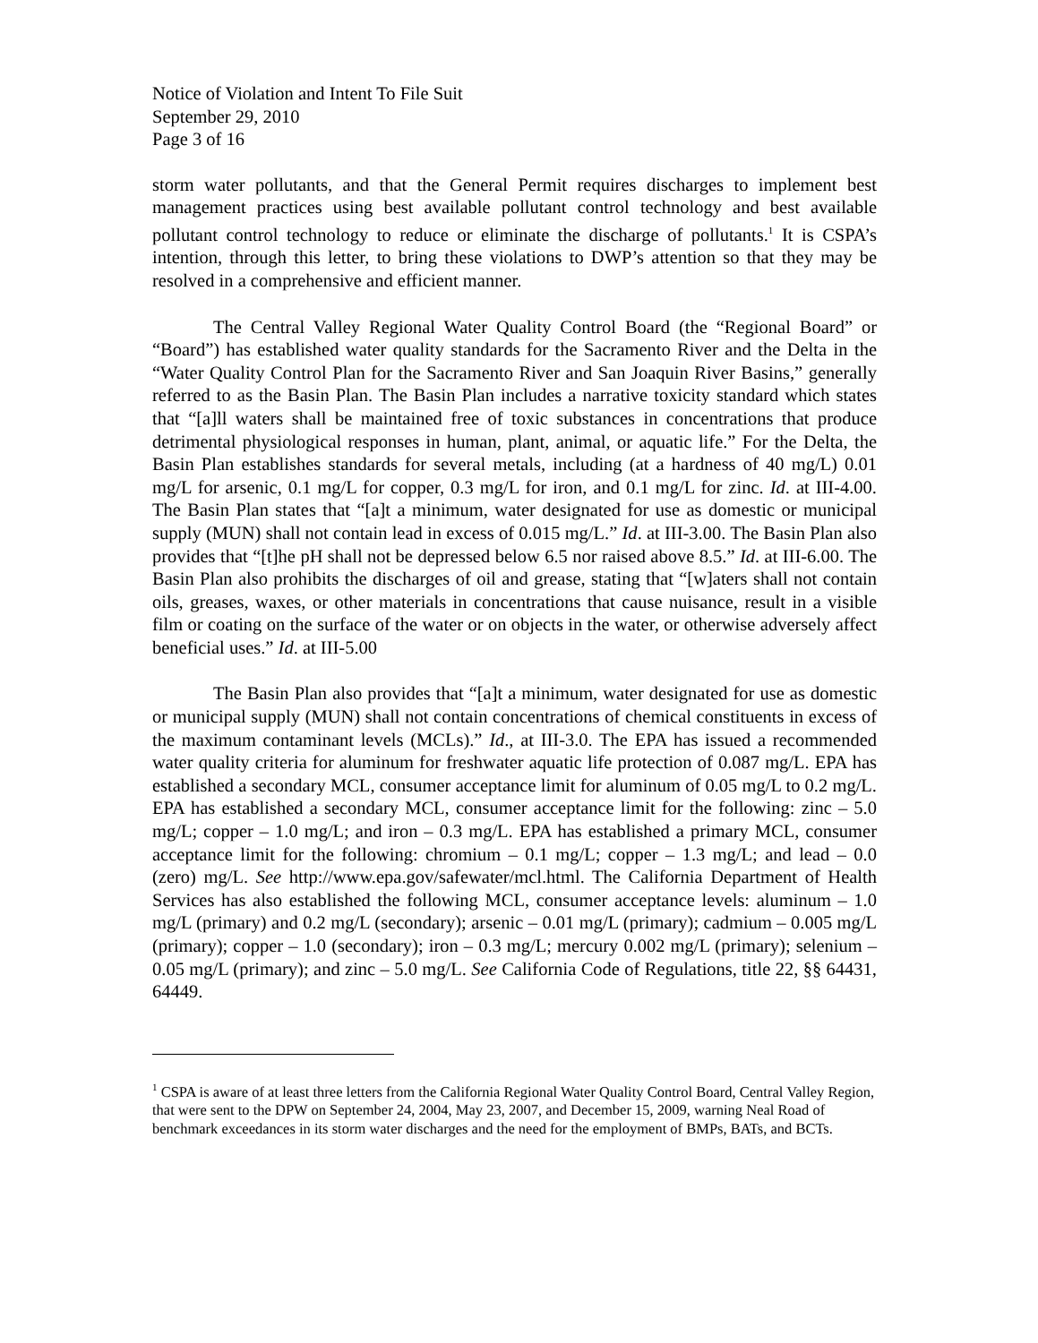Notice of Violation and Intent To File Suit
September 29, 2010
Page 3 of 16
storm water pollutants, and that the General Permit requires discharges to implement best management practices using best available pollutant control technology and best available pollutant control technology to reduce or eliminate the discharge of pollutants.<sup>1</sup> It is CSPA’s intention, through this letter, to bring these violations to DWP’s attention so that they may be resolved in a comprehensive and efficient manner.
The Central Valley Regional Water Quality Control Board (the “Regional Board” or “Board”) has established water quality standards for the Sacramento River and the Delta in the “Water Quality Control Plan for the Sacramento River and San Joaquin River Basins,” generally referred to as the Basin Plan. The Basin Plan includes a narrative toxicity standard which states that “[a]ll waters shall be maintained free of toxic substances in concentrations that produce detrimental physiological responses in human, plant, animal, or aquatic life.” For the Delta, the Basin Plan establishes standards for several metals, including (at a hardness of 40 mg/L) 0.01 mg/L for arsenic, 0.1 mg/L for copper, 0.3 mg/L for iron, and 0.1 mg/L for zinc. Id. at III-4.00. The Basin Plan states that “[a]t a minimum, water designated for use as domestic or municipal supply (MUN) shall not contain lead in excess of 0.015 mg/L.” Id. at III-3.00. The Basin Plan also provides that “[t]he pH shall not be depressed below 6.5 nor raised above 8.5.” Id. at III-6.00. The Basin Plan also prohibits the discharges of oil and grease, stating that “[w]aters shall not contain oils, greases, waxes, or other materials in concentrations that cause nuisance, result in a visible film or coating on the surface of the water or on objects in the water, or otherwise adversely affect beneficial uses.” Id. at III-5.00
The Basin Plan also provides that “[a]t a minimum, water designated for use as domestic or municipal supply (MUN) shall not contain concentrations of chemical constituents in excess of the maximum contaminant levels (MCLs).” Id., at III-3.0. The EPA has issued a recommended water quality criteria for aluminum for freshwater aquatic life protection of 0.087 mg/L. EPA has established a secondary MCL, consumer acceptance limit for aluminum of 0.05 mg/L to 0.2 mg/L. EPA has established a secondary MCL, consumer acceptance limit for the following: zinc – 5.0 mg/L; copper – 1.0 mg/L; and iron – 0.3 mg/L. EPA has established a primary MCL, consumer acceptance limit for the following: chromium – 0.1 mg/L; copper – 1.3 mg/L; and lead – 0.0 (zero) mg/L. See http://www.epa.gov/safewater/mcl.html. The California Department of Health Services has also established the following MCL, consumer acceptance levels: aluminum – 1.0 mg/L (primary) and 0.2 mg/L (secondary); arsenic – 0.01 mg/L (primary); cadmium – 0.005 mg/L (primary); copper – 1.0 (secondary); iron – 0.3 mg/L; mercury 0.002 mg/L (primary); selenium – 0.05 mg/L (primary); and zinc – 5.0 mg/L. See California Code of Regulations, title 22, §§ 64431, 64449.
<sup>1</sup> CSPA is aware of at least three letters from the California Regional Water Quality Control Board, Central Valley Region, that were sent to the DPW on September 24, 2004, May 23, 2007, and December 15, 2009, warning Neal Road of benchmark exceedances in its storm water discharges and the need for the employment of BMPs, BATs, and BCTs.